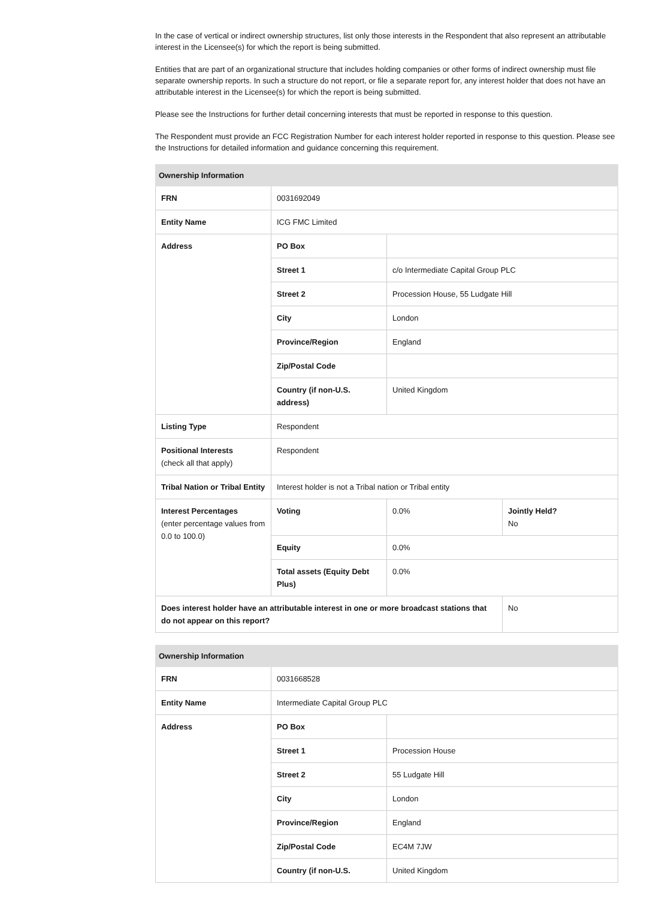In the case of vertical or indirect ownership structures, list only those interests in the Respondent that also represent an attributable interest in the Licensee(s) for which the report is being submitted.
Entities that are part of an organizational structure that includes holding companies or other forms of indirect ownership must file separate ownership reports. In such a structure do not report, or file a separate report for, any interest holder that does not have an attributable interest in the Licensee(s) for which the report is being submitted.
Please see the Instructions for further detail concerning interests that must be reported in response to this question.
The Respondent must provide an FCC Registration Number for each interest holder reported in response to this question. Please see the Instructions for detailed information and guidance concerning this requirement.
| Ownership Information | | | |
| --- | --- | --- | --- |
| FRN | 0031692049 | | |
| Entity Name | ICG FMC Limited | | |
| Address | PO Box | | |
| | Street 1 | c/o Intermediate Capital Group PLC | |
| | Street 2 | Procession House, 55 Ludgate Hill | |
| | City | London | |
| | Province/Region | England | |
| | Zip/Postal Code | | |
| | Country (if non-U.S. address) | United Kingdom | |
| Listing Type | Respondent | | |
| Positional Interests (check all that apply) | Respondent | | |
| Tribal Nation or Tribal Entity | Interest holder is not a Tribal nation or Tribal entity | | |
| Interest Percentages (enter percentage values from 0.0 to 100.0) | Voting | 0.0% | Jointly Held? No |
| | Equity | 0.0% | |
| | Total assets (Equity Debt Plus) | 0.0% | |
| Does interest holder have an attributable interest in one or more broadcast stations that do not appear on this report? | | | No |
| Ownership Information | | |
| --- | --- | --- |
| FRN | 0031668528 | |
| Entity Name | Intermediate Capital Group PLC | |
| Address | PO Box | |
| | Street 1 | Procession House |
| | Street 2 | 55 Ludgate Hill |
| | City | London |
| | Province/Region | England |
| | Zip/Postal Code | EC4M 7JW |
| | Country (if non-U.S. | United Kingdom |